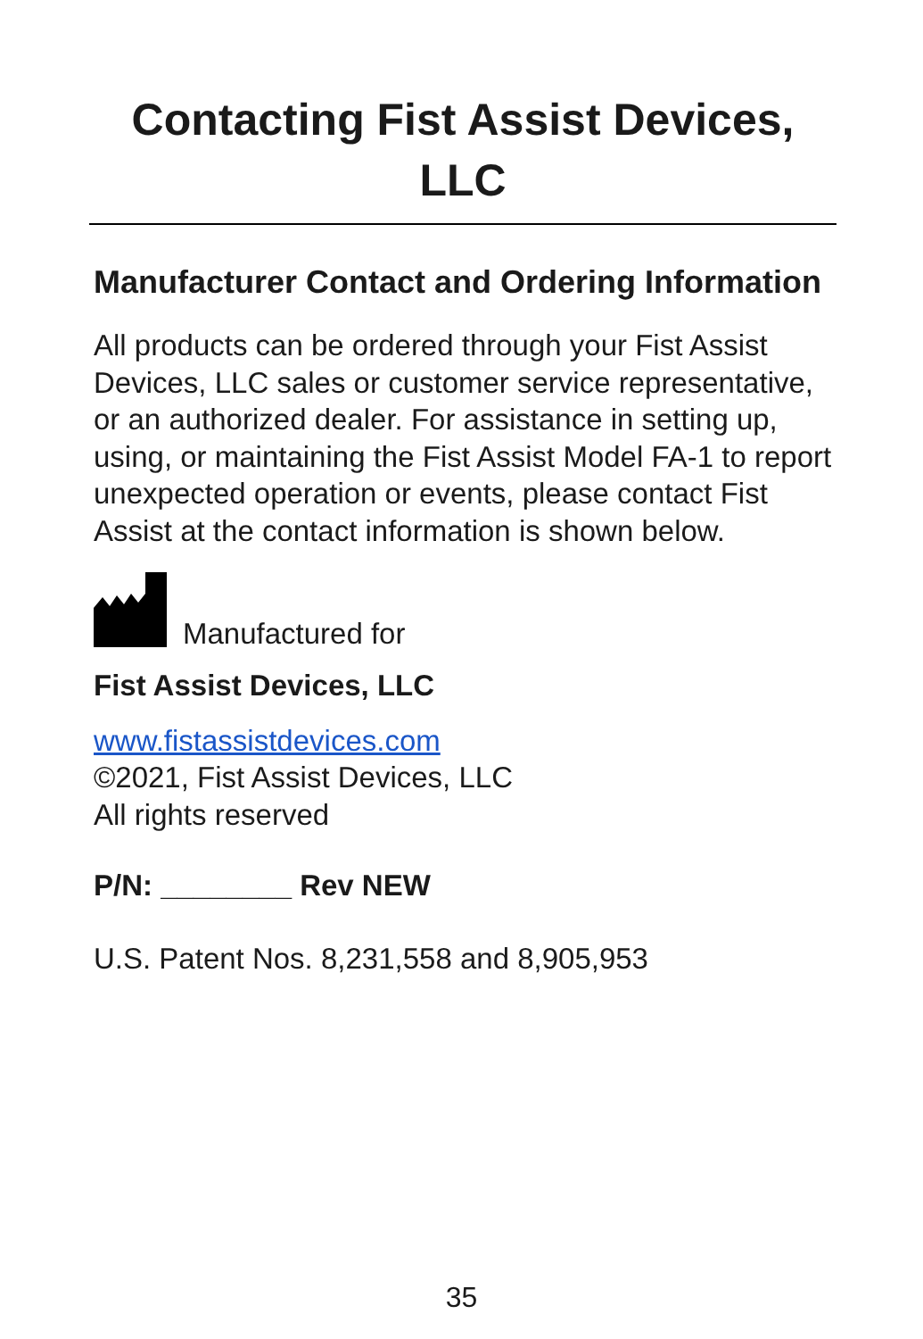Contacting Fist Assist Devices, LLC
Manufacturer Contact and Ordering Information
All products can be ordered through your Fist Assist Devices, LLC sales or customer service representative, or an authorized dealer. For assistance in setting up, using, or maintaining the Fist Assist Model FA-1 to report unexpected operation or events, please contact Fist Assist at the contact information is shown below.
Manufactured for
Fist Assist Devices, LLC
www.fistassistdevices.com
©2021, Fist Assist Devices, LLC
All rights reserved
P/N: ________ Rev NEW
U.S. Patent Nos. 8,231,558 and 8,905,953
35